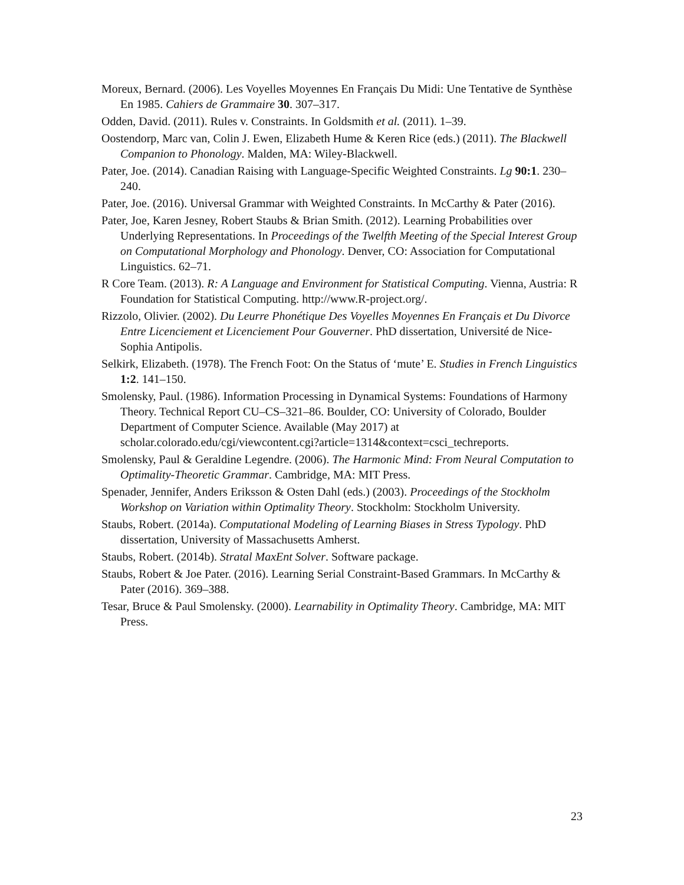Moreux, Bernard. (2006). Les Voyelles Moyennes En Français Du Midi: Une Tentative de Synthèse En 1985. Cahiers de Grammaire 30. 307–317.
Odden, David. (2011). Rules v. Constraints. In Goldsmith et al. (2011). 1–39.
Oostendorp, Marc van, Colin J. Ewen, Elizabeth Hume & Keren Rice (eds.) (2011). The Blackwell Companion to Phonology. Malden, MA: Wiley-Blackwell.
Pater, Joe. (2014). Canadian Raising with Language-Specific Weighted Constraints. Lg 90:1. 230–240.
Pater, Joe. (2016). Universal Grammar with Weighted Constraints. In McCarthy & Pater (2016).
Pater, Joe, Karen Jesney, Robert Staubs & Brian Smith. (2012). Learning Probabilities over Underlying Representations. In Proceedings of the Twelfth Meeting of the Special Interest Group on Computational Morphology and Phonology. Denver, CO: Association for Computational Linguistics. 62–71.
R Core Team. (2013). R: A Language and Environment for Statistical Computing. Vienna, Austria: R Foundation for Statistical Computing. http://www.R-project.org/.
Rizzolo, Olivier. (2002). Du Leurre Phonétique Des Voyelles Moyennes En Français et Du Divorce Entre Licenciement et Licenciement Pour Gouverner. PhD dissertation, Université de Nice-Sophia Antipolis.
Selkirk, Elizabeth. (1978). The French Foot: On the Status of ‘mute’ E. Studies in French Linguistics 1:2. 141–150.
Smolensky, Paul. (1986). Information Processing in Dynamical Systems: Foundations of Harmony Theory. Technical Report CU–CS–321–86. Boulder, CO: University of Colorado, Boulder Department of Computer Science. Available (May 2017) at scholar.colorado.edu/cgi/viewcontent.cgi?article=1314&context=csci_techreports.
Smolensky, Paul & Geraldine Legendre. (2006). The Harmonic Mind: From Neural Computation to Optimality-Theoretic Grammar. Cambridge, MA: MIT Press.
Spenader, Jennifer, Anders Eriksson & Osten Dahl (eds.) (2003). Proceedings of the Stockholm Workshop on Variation within Optimality Theory. Stockholm: Stockholm University.
Staubs, Robert. (2014a). Computational Modeling of Learning Biases in Stress Typology. PhD dissertation, University of Massachusetts Amherst.
Staubs, Robert. (2014b). Stratal MaxEnt Solver. Software package.
Staubs, Robert & Joe Pater. (2016). Learning Serial Constraint-Based Grammars. In McCarthy & Pater (2016). 369–388.
Tesar, Bruce & Paul Smolensky. (2000). Learnability in Optimality Theory. Cambridge, MA: MIT Press.
23